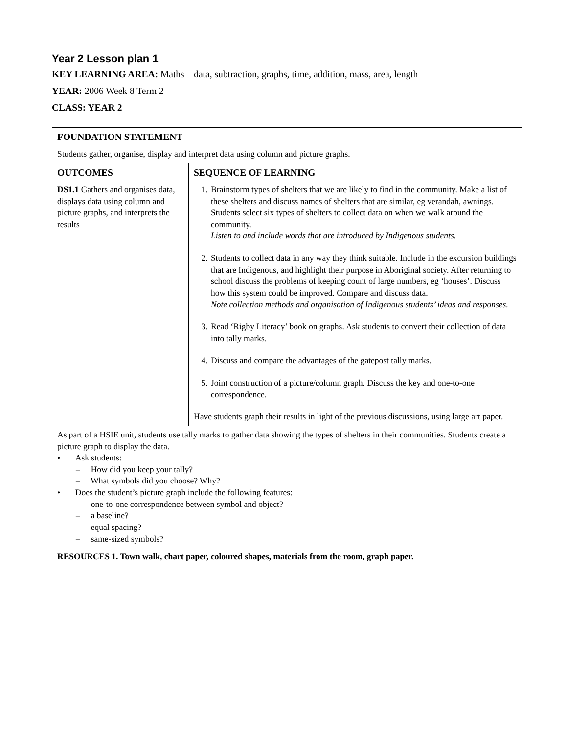Year 2 Lesson plan 1
KEY LEARNING AREA: Maths – data, subtraction, graphs, time, addition, mass, area, length
YEAR: 2006 Week 8 Term 2
CLASS: YEAR 2
| FOUNDATION STATEMENT Students gather, organise, display and interpret data using column and picture graphs. | |
| OUTCOMES DS1.1 Gathers and organises data, displays data using column and picture graphs, and interprets the results | SEQUENCE OF LEARNING 1. Brainstorm types of shelters that we are likely to find in the community. Make a list of these shelters and discuss names of shelters that are similar, eg verandah, awnings. Students select six types of shelters to collect data on when we walk around the community. Listen to and include words that are introduced by Indigenous students. 2. Students to collect data in any way they think suitable. Include in the excursion buildings that are Indigenous, and highlight their purpose in Aboriginal society. After returning to school discuss the problems of keeping count of large numbers, eg ‘houses’. Discuss how this system could be improved. Compare and discuss data. Note collection methods and organisation of Indigenous students’ ideas and responses. 3. Read ‘Rigby Literacy’ book on graphs. Ask students to convert their collection of data into tally marks. 4. Discuss and compare the advantages of the gatepost tally marks. 5. Joint construction of a picture/column graph. Discuss the key and one-to-one correspondence. Have students graph their results in light of the previous discussions, using large art paper. |
| As part of a HSIE unit, students use tally marks to gather data showing the types of shelters in their communities. Students create a picture graph to display the data. • Ask students: – How did you keep your tally? – What symbols did you choose? Why? • Does the student’s picture graph include the following features: – one-to-one correspondence between symbol and object? – a baseline? – equal spacing? – same-sized symbols? | |
| RESOURCES 1. Town walk, chart paper, coloured shapes, materials from the room, graph paper. | |